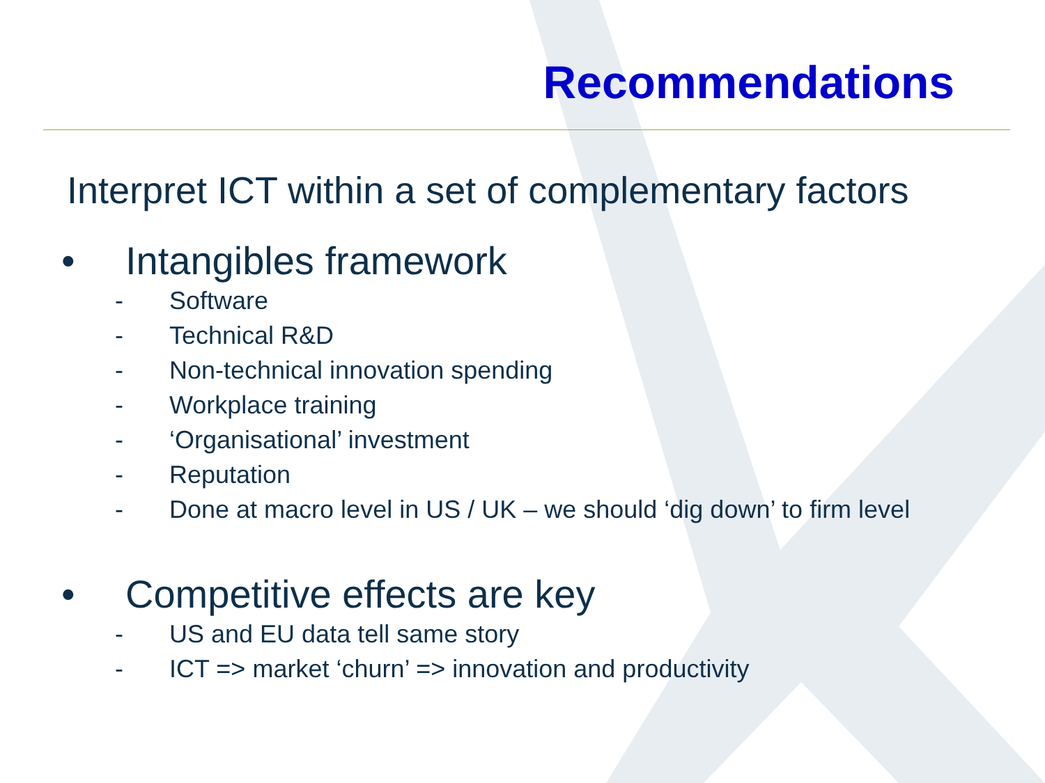Recommendations
Interpret ICT within a set of complementary factors
• Intangibles framework
- Software
- Technical R&D
- Non-technical innovation spending
- Workplace training
- ‘Organisational’ investment
- Reputation
- Done at macro level in US / UK – we should ‘dig down’ to firm level
• Competitive effects are key
- US and EU data tell same story
- ICT => market ‘churn’ => innovation and productivity